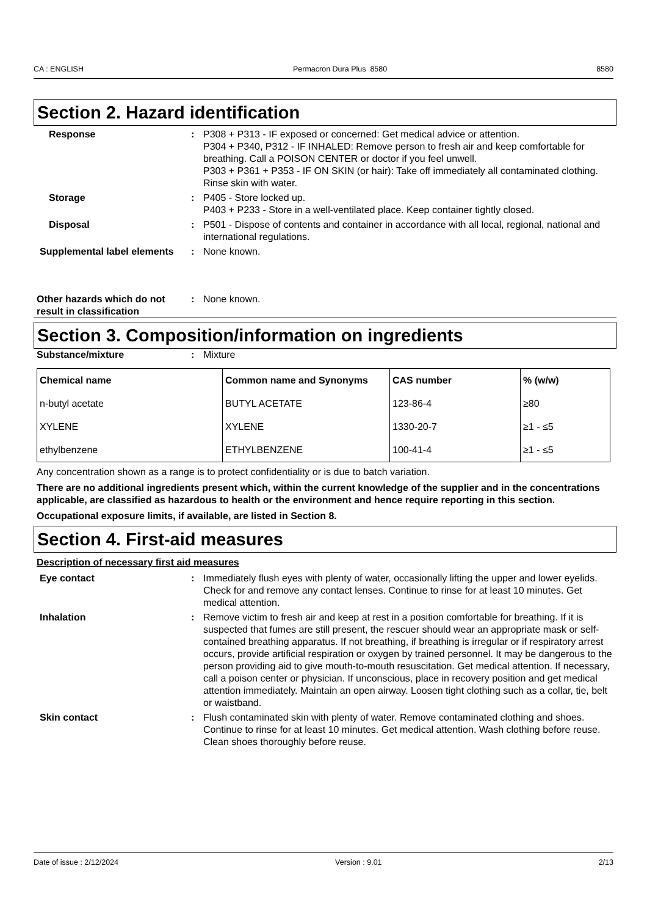CA : ENGLISH Permacron Dura Plus 8580 8580
Section 2. Hazard identification
Response : P308 + P313 - IF exposed or concerned: Get medical advice or attention.
P304 + P340, P312 - IF INHALED: Remove person to fresh air and keep comfortable for breathing. Call a POISON CENTER or doctor if you feel unwell.
P303 + P361 + P353 - IF ON SKIN (or hair): Take off immediately all contaminated clothing. Rinse skin with water.
Storage : P405 - Store locked up.
P403 + P233 - Store in a well-ventilated place. Keep container tightly closed.
Disposal : P501 - Dispose of contents and container in accordance with all local, regional, national and international regulations.
Supplemental label elements
: None known.
Other hazards which do not result in classification
: None known.
Section 3. Composition/information on ingredients
Substance/mixture : Mixture
| Chemical name | Common name and Synonyms | CAS number | % (w/w) |
| --- | --- | --- | --- |
| n-butyl acetate | BUTYL ACETATE | 123-86-4 | ≥80 |
| XYLENE | XYLENE | 1330-20-7 | ≥1 - ≤5 |
| ethylbenzene | ETHYLBENZENE | 100-41-4 | ≥1 - ≤5 |
Any concentration shown as a range is to protect confidentiality or is due to batch variation.
There are no additional ingredients present which, within the current knowledge of the supplier and in the concentrations applicable, are classified as hazardous to health or the environment and hence require reporting in this section.
Occupational exposure limits, if available, are listed in Section 8.
Section 4. First-aid measures
Description of necessary first aid measures
Eye contact : Immediately flush eyes with plenty of water, occasionally lifting the upper and lower eyelids. Check for and remove any contact lenses. Continue to rinse for at least 10 minutes. Get medical attention.
Inhalation : Remove victim to fresh air and keep at rest in a position comfortable for breathing. If it is suspected that fumes are still present, the rescuer should wear an appropriate mask or self-contained breathing apparatus. If not breathing, if breathing is irregular or if respiratory arrest occurs, provide artificial respiration or oxygen by trained personnel. It may be dangerous to the person providing aid to give mouth-to-mouth resuscitation. Get medical attention. If necessary, call a poison center or physician. If unconscious, place in recovery position and get medical attention immediately. Maintain an open airway. Loosen tight clothing such as a collar, tie, belt or waistband.
Skin contact : Flush contaminated skin with plenty of water. Remove contaminated clothing and shoes. Continue to rinse for at least 10 minutes. Get medical attention. Wash clothing before reuse. Clean shoes thoroughly before reuse.
Date of issue : 2/12/2024 Version : 9.01 2/13